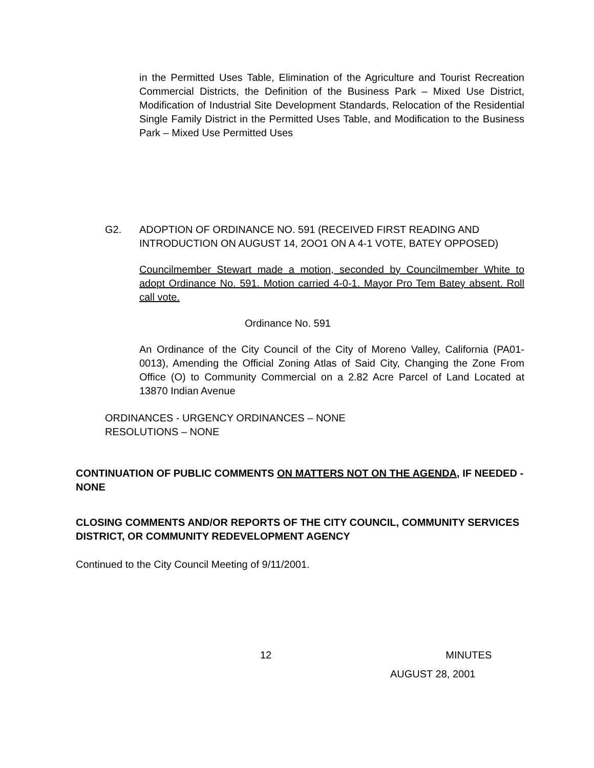in the Permitted Uses Table, Elimination of the Agriculture and Tourist Recreation Commercial Districts, the Definition of the Business Park – Mixed Use District, Modification of Industrial Site Development Standards, Relocation of the Residential Single Family District in the Permitted Uses Table, and Modification to the Business Park – Mixed Use Permitted Uses
G2. ADOPTION OF ORDINANCE NO. 591 (RECEIVED FIRST READING AND INTRODUCTION ON AUGUST 14, 2OO1 ON A 4-1 VOTE, BATEY OPPOSED)
Councilmember Stewart made a motion, seconded by Councilmember White to adopt Ordinance No. 591. Motion carried 4-0-1. Mayor Pro Tem Batey absent. Roll call vote.
Ordinance No. 591
An Ordinance of the City Council of the City of Moreno Valley, California (PA01-0013), Amending the Official Zoning Atlas of Said City, Changing the Zone From Office (O) to Community Commercial on a 2.82 Acre Parcel of Land Located at 13870 Indian Avenue
ORDINANCES - URGENCY ORDINANCES – NONE
RESOLUTIONS – NONE
CONTINUATION OF PUBLIC COMMENTS ON MATTERS NOT ON THE AGENDA, IF NEEDED - NONE
CLOSING COMMENTS AND/OR REPORTS OF THE CITY COUNCIL, COMMUNITY SERVICES DISTRICT, OR COMMUNITY REDEVELOPMENT AGENCY
Continued to the City Council Meeting of 9/11/2001.
12 MINUTES
AUGUST 28, 2001